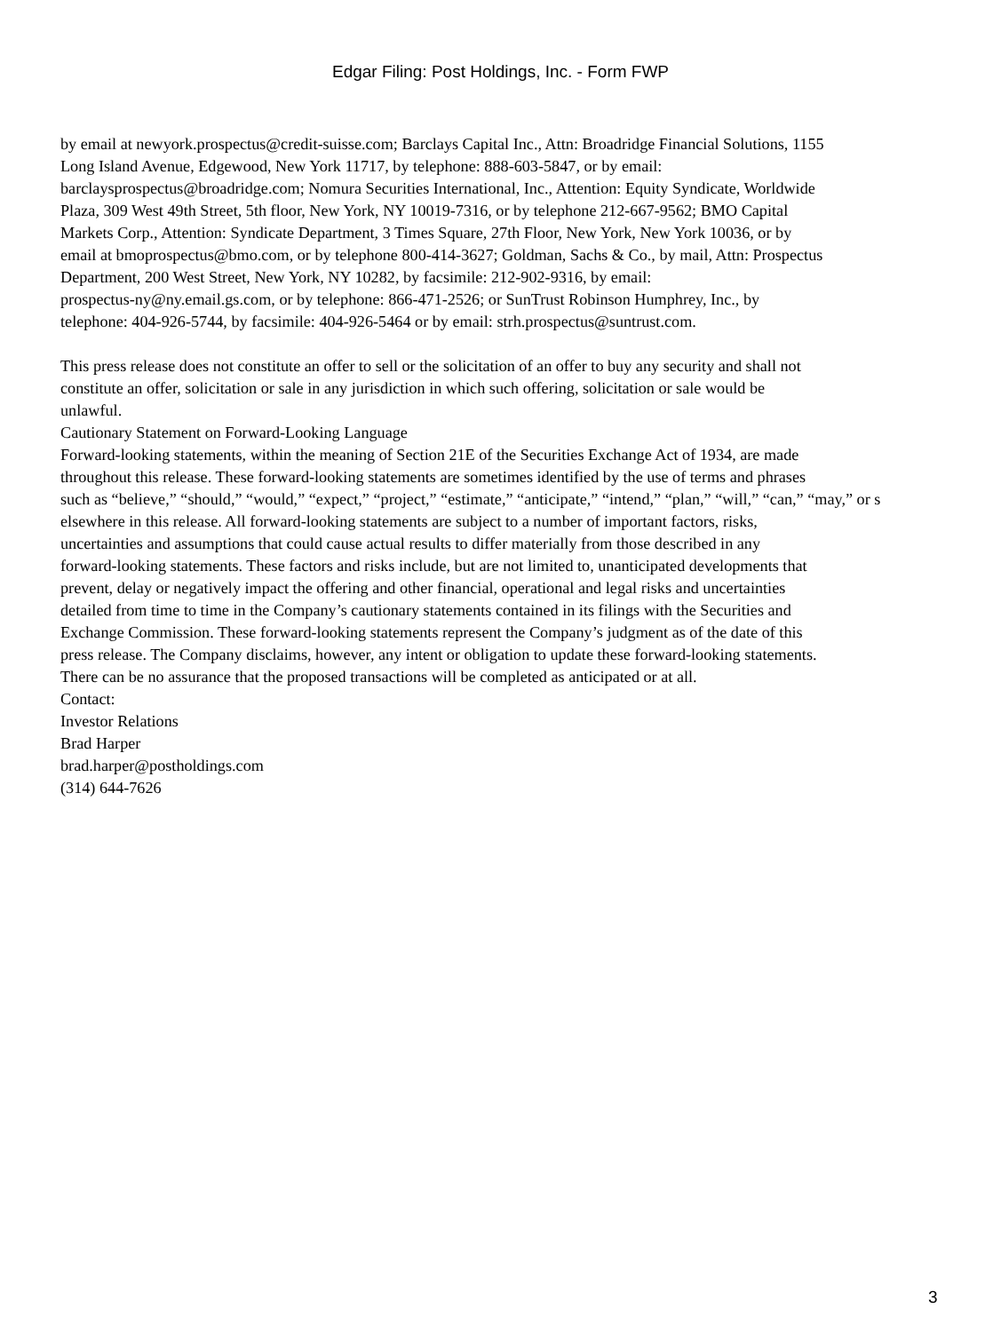Edgar Filing: Post Holdings, Inc. - Form FWP
by email at newyork.prospectus@credit-suisse.com; Barclays Capital Inc., Attn: Broadridge Financial Solutions, 1155
Long Island Avenue, Edgewood, New York 11717, by telephone: 888-603-5847, or by email:
barclaysprospectus@broadridge.com; Nomura Securities International, Inc., Attention: Equity Syndicate, Worldwide
Plaza, 309 West 49th Street, 5th floor, New York, NY 10019-7316, or by telephone 212-667-9562; BMO Capital
Markets Corp., Attention: Syndicate Department, 3 Times Square, 27th Floor, New York, New York 10036, or by
email at bmoprospectus@bmo.com, or by telephone 800-414-3627; Goldman, Sachs & Co., by mail, Attn: Prospectus
Department, 200 West Street, New York, NY 10282, by facsimile: 212-902-9316, by email:
prospectus-ny@ny.email.gs.com, or by telephone: 866-471-2526; or SunTrust Robinson Humphrey, Inc., by
telephone: 404-926-5744, by facsimile: 404-926-5464 or by email: strh.prospectus@suntrust.com.
This press release does not constitute an offer to sell or the solicitation of an offer to buy any security and shall not
constitute an offer, solicitation or sale in any jurisdiction in which such offering, solicitation or sale would be
unlawful.
Cautionary Statement on Forward-Looking Language
Forward-looking statements, within the meaning of Section 21E of the Securities Exchange Act of 1934, are made
throughout this release. These forward-looking statements are sometimes identified by the use of terms and phrases
such as “believe,” “should,” “would,” “expect,” “project,” “estimate,” “anticipate,” “intend,” “plan,” “will,” “can,” “may,” or s
elsewhere in this release. All forward-looking statements are subject to a number of important factors, risks,
uncertainties and assumptions that could cause actual results to differ materially from those described in any
forward-looking statements. These factors and risks include, but are not limited to, unanticipated developments that
prevent, delay or negatively impact the offering and other financial, operational and legal risks and uncertainties
detailed from time to time in the Company’s cautionary statements contained in its filings with the Securities and
Exchange Commission. These forward-looking statements represent the Company’s judgment as of the date of this
press release. The Company disclaims, however, any intent or obligation to update these forward-looking statements.
There can be no assurance that the proposed transactions will be completed as anticipated or at all.
Contact:
Investor Relations
Brad Harper
brad.harper@postholdings.com
(314) 644-7626
3